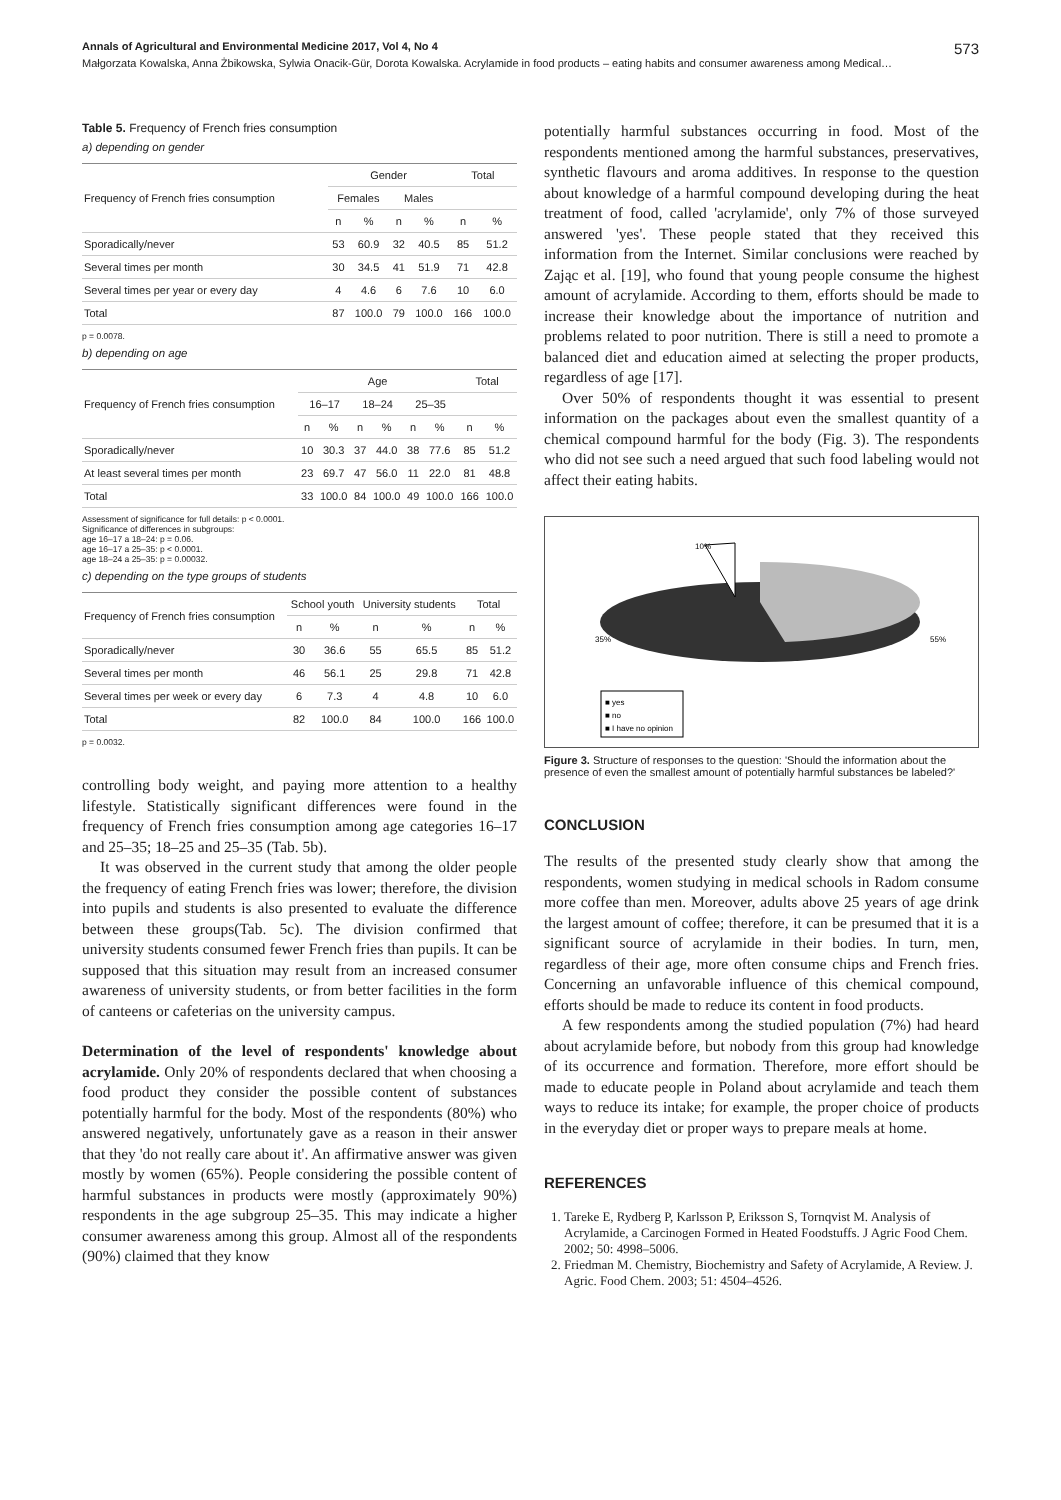Annals of Agricultural and Environmental Medicine 2017, Vol 4, No 4 573
Małgorzata Kowalska, Anna Żbikowska, Sylwia Onacik-Gür, Dorota Kowalska. Acrylamide in food products – eating habits and consumer awareness among Medical…
Table 5. Frequency of French fries consumption
a) depending on gender
| Frequency of French fries consumption | Gender | | | | Total | |
| --- | --- | --- | --- | --- | --- | --- |
| | Females | | Males | | | |
| | n | % | n | % | n | % |
| Sporadically/never | 53 | 60.9 | 32 | 40.5 | 85 | 51.2 |
| Several times per month | 30 | 34.5 | 41 | 51.9 | 71 | 42.8 |
| Several times per year or every day | 4 | 4.6 | 6 | 7.6 | 10 | 6.0 |
| Total | 87 | 100.0 | 79 | 100.0 | 166 | 100.0 |
p = 0.0078.
b) depending on age
| Frequency of French fries consumption | Age | | | | | | Total | |
| --- | --- | --- | --- | --- | --- | --- | --- | --- |
| | 16–17 | | 18–24 | | 25–35 | | | |
| | n | % | n | % | n | % | n | % |
| Sporadically/never | 10 | 30.3 | 37 | 44.0 | 38 | 77.6 | 85 | 51.2 |
| At least several times per month | 23 | 69.7 | 47 | 56.0 | 11 | 22.0 | 81 | 48.8 |
| Total | 33 | 100.0 | 84 | 100.0 | 49 | 100.0 | 166 | 100.0 |
Assessment of significance for full details: p < 0.0001.
Significance of differences in subgroups:
age 16–17 a 18–24: p = 0.06.
age 16–17 a 25–35: p < 0.0001.
age 18–24 a 25–35: p = 0.00032.
c) depending on the type groups of students
| Frequency of French fries consumption | School youth | | University students | | Total | |
| --- | --- | --- | --- | --- | --- | --- |
| | n | % | n | % | n | % |
| Sporadically/never | 30 | 36.6 | 55 | 65.5 | 85 | 51.2 |
| Several times per month | 46 | 56.1 | 25 | 29.8 | 71 | 42.8 |
| Several times per week or every day | 6 | 7.3 | 4 | 4.8 | 10 | 6.0 |
| Total | 82 | 100.0 | 84 | 100.0 | 166 | 100.0 |
p = 0.0032.
controlling body weight, and paying more attention to a healthy lifestyle. Statistically significant differences were found in the frequency of French fries consumption among age categories 16–17 and 25–35; 18–25 and 25–35 (Tab. 5b).
It was observed in the current study that among the older people the frequency of eating French fries was lower; therefore, the division into pupils and students is also presented to evaluate the difference between these groups(Tab. 5c). The division confirmed that university students consumed fewer French fries than pupils. It can be supposed that this situation may result from an increased consumer awareness of university students, or from better facilities in the form of canteens or cafeterias on the university campus.
Determination of the level of respondents' knowledge about acrylamide. Only 20% of respondents declared that when choosing a food product they consider the possible content of substances potentially harmful for the body. Most of the respondents (80%) who answered negatively, unfortunately gave as a reason in their answer that they 'do not really care about it'. An affirmative answer was given mostly by women (65%). People considering the possible content of harmful substances in products were mostly (approximately 90%) respondents in the age subgroup 25–35. This may indicate a higher consumer awareness among this group. Almost all of the respondents (90%) claimed that they know
potentially harmful substances occurring in food. Most of the respondents mentioned among the harmful substances, preservatives, synthetic flavours and aroma additives. In response to the question about knowledge of a harmful compound developing during the heat treatment of food, called 'acrylamide', only 7% of those surveyed answered 'yes'. These people stated that they received this information from the Internet. Similar conclusions were reached by Zając et al. [19], who found that young people consume the highest amount of acrylamide. According to them, efforts should be made to increase their knowledge about the importance of nutrition and problems related to poor nutrition. There is still a need to promote a balanced diet and education aimed at selecting the proper products, regardless of age [17].
Over 50% of respondents thought it was essential to present information on the packages about even the smallest quantity of a chemical compound harmful for the body (Fig. 3). The respondents who did not see such a need argued that such food labeling would not affect their eating habits.
10%
35%
55%
■ yes
■ no
■ I have no opinion
Figure 3. Structure of responses to the question: 'Should the information about the presence of even the smallest amount of potentially harmful substances be labeled?'
CONCLUSION
The results of the presented study clearly show that among the respondents, women studying in medical schools in Radom consume more coffee than men. Moreover, adults above 25 years of age drink the largest amount of coffee; therefore, it can be presumed that it is a significant source of acrylamide in their bodies. In turn, men, regardless of their age, more often consume chips and French fries. Concerning an unfavorable influence of this chemical compound, efforts should be made to reduce its content in food products.
A few respondents among the studied population (7%) had heard about acrylamide before, but nobody from this group had knowledge of its occurrence and formation. Therefore, more effort should be made to educate people in Poland about acrylamide and teach them ways to reduce its intake; for example, the proper choice of products in the everyday diet or proper ways to prepare meals at home.
REFERENCES
1. Tareke E, Rydberg P, Karlsson P, Eriksson S, Tornqvist M. Analysis of Acrylamide, a Carcinogen Formed in Heated Foodstuffs. J Agric Food Chem. 2002; 50: 4998–5006.
2. Friedman M. Chemistry, Biochemistry and Safety of Acrylamide, A Review. J. Agric. Food Chem. 2003; 51: 4504–4526.